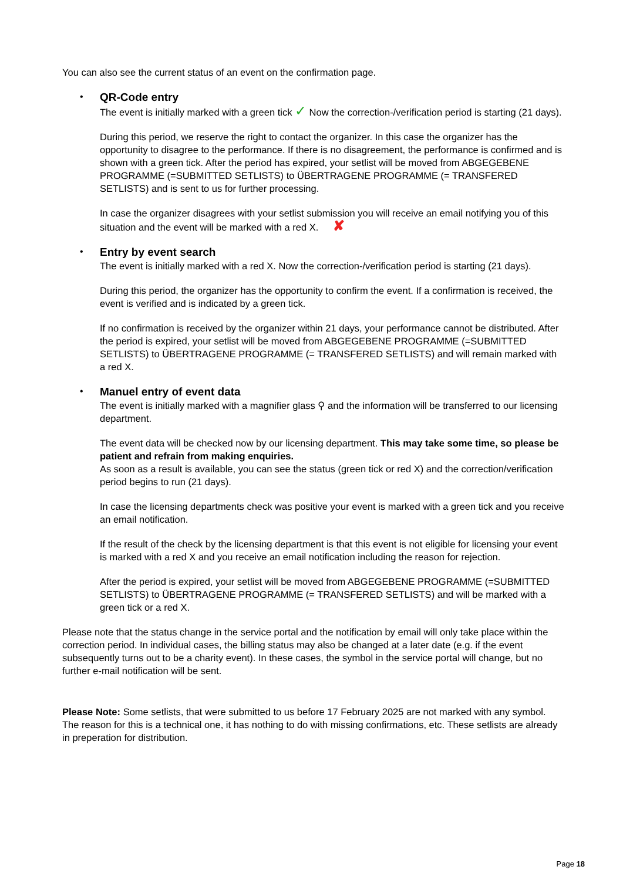You can also see the current status of an event on the confirmation page.
•
QR-Code entry
The event is initially marked with a green tick ✓ Now the correction-/verification period is starting (21 days).
During this period, we reserve the right to contact the organizer. In this case the organizer has the opportunity to disagree to the performance. If there is no disagreement, the performance is confirmed and is shown with a green tick. After the period has expired, your setlist will be moved from ABGEGEBENE PROGRAMME (=SUBMITTED SETLISTS) to ÜBERTRAGENE PROGRAMME (= TRANSFERED SETLISTS) and is sent to us for further processing.
In case the organizer disagrees with your setlist submission you will receive an email notifying you of this situation and the event will be marked with a red X. ✘
•
Entry by event search
The event is initially marked with a red X. Now the correction-/verification period is starting (21 days).
During this period, the organizer has the opportunity to confirm the event. If a confirmation is received, the event is verified and is indicated by a green tick.
If no confirmation is received by the organizer within 21 days, your performance cannot be distributed. After the period is expired, your setlist will be moved from ABGEGEBENE PROGRAMME (=SUBMITTED SETLISTS) to ÜBERTRAGENE PROGRAMME (= TRANSFERED SETLISTS) and will remain marked with a red X.
•
Manuel entry of event data
The event is initially marked with a magnifier glass ⚲ and the information will be transferred to our licensing department.
The event data will be checked now by our licensing department. This may take some time, so please be patient and refrain from making enquiries.
As soon as a result is available, you can see the status (green tick or red X) and the correction/verification period begins to run (21 days).
In case the licensing departments check was positive your event is marked with a green tick and you receive an email notification.
If the result of the check by the licensing department is that this event is not eligible for licensing your event is marked with a red X and you receive an email notification including the reason for rejection.
After the period is expired, your setlist will be moved from ABGEGEBENE PROGRAMME (=SUBMITTED SETLISTS) to ÜBERTRAGENE PROGRAMME (= TRANSFERED SETLISTS) and will be marked with a green tick or a red X.
Please note that the status change in the service portal and the notification by email will only take place within the correction period. In individual cases, the billing status may also be changed at a later date (e.g. if the event subsequently turns out to be a charity event). In these cases, the symbol in the service portal will change, but no further e-mail notification will be sent.
Please Note: Some setlists, that were submitted to us before 17 February 2025 are not marked with any symbol. The reason for this is a technical one, it has nothing to do with missing confirmations, etc. These setlists are already in preperation for distribution.
Page 18